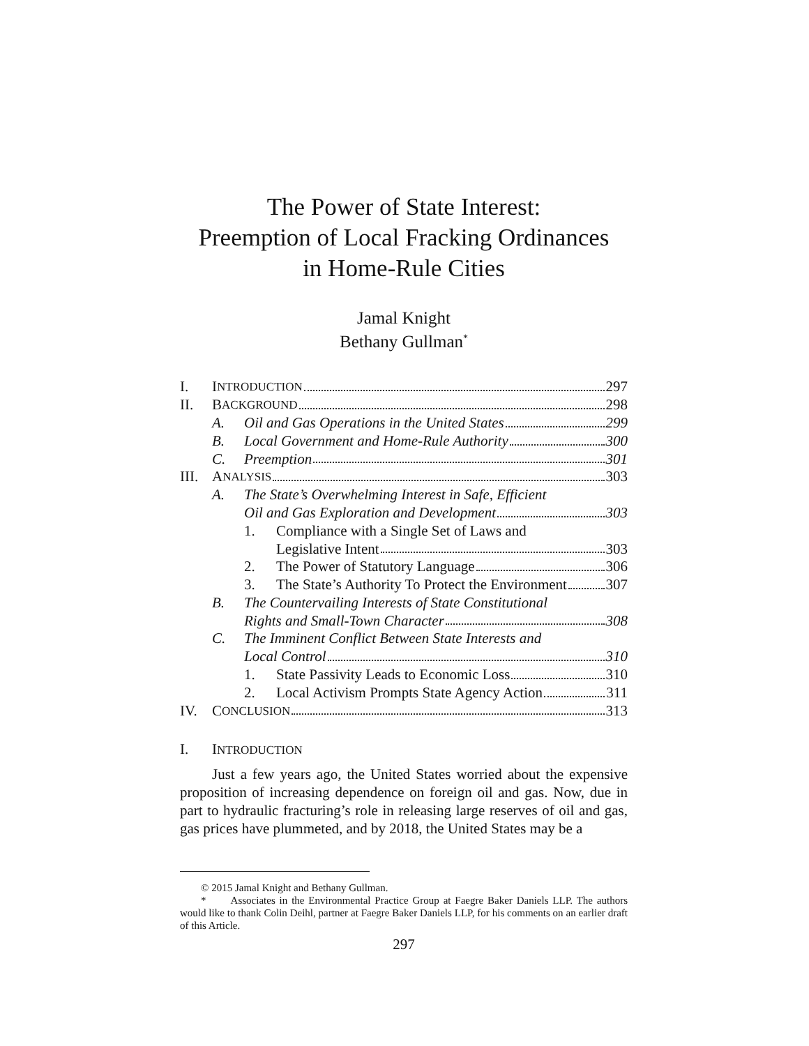The Power of State Interest:
Preemption of Local Fracking Ordinances
in Home-Rule Cities
Jamal Knight
Bethany Gullman<sup>*</sup>
I. I NTRODUCTION 297
II. B ACKGROUND 298
A. Oil and Gas Operations in the United States 299
B. Local Government and Home-Rule Authority 300
C. Preemption 301
III. A NALYSIS 303
A. The State’s Overwhelming Interest in Safe, Efficient
Oil and Gas Exploration and Development 303
1. Compliance with a Single Set of Laws and
Legislative Intent 303
2. The Power of Statutory Language 306
3. The State’s Authority To Protect the Environment 307
B. The Countervailing Interests of State Constitutional
Rights and Small-Town Character 308
C. The Imminent Conflict Between State Interests and
Local Control 310
1. State Passivity Leads to Economic Loss 310
2. Local Activism Prompts State Agency Action 311
IV. C ONCLUSION 313
I. INTRODUCTION
Just a few years ago, the United States worried about the expensive proposition of increasing dependence on foreign oil and gas. Now, due in part to hydraulic fracturing’s role in releasing large reserves of oil and gas, gas prices have plummeted, and by 2018, the United States may be a
© 2015 Jamal Knight and Bethany Gullman.
* Associates in the Environmental Practice Group at Faegre Baker Daniels LLP. The authors would like to thank Colin Deihl, partner at Faegre Baker Daniels LLP, for his comments on an earlier draft of this Article.
297